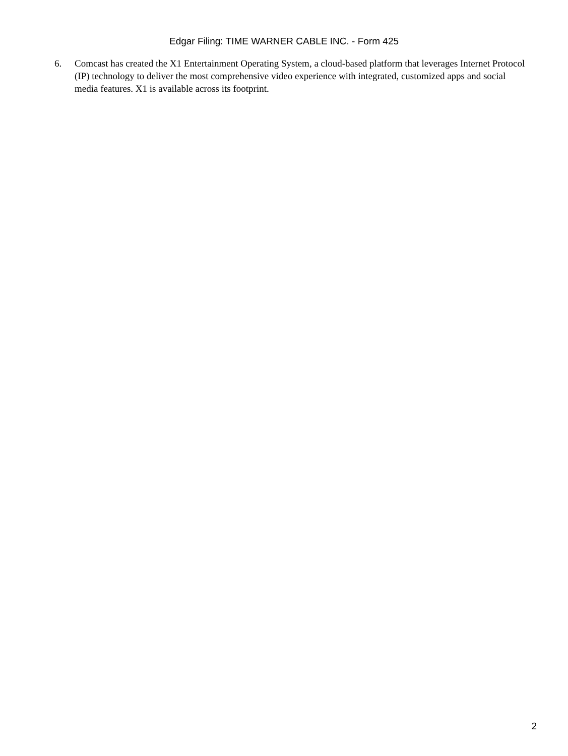Edgar Filing: TIME WARNER CABLE INC. - Form 425
6. Comcast has created the X1 Entertainment Operating System, a cloud-based platform that leverages Internet Protocol (IP) technology to deliver the most comprehensive video experience with integrated, customized apps and social media features. X1 is available across its footprint.
2